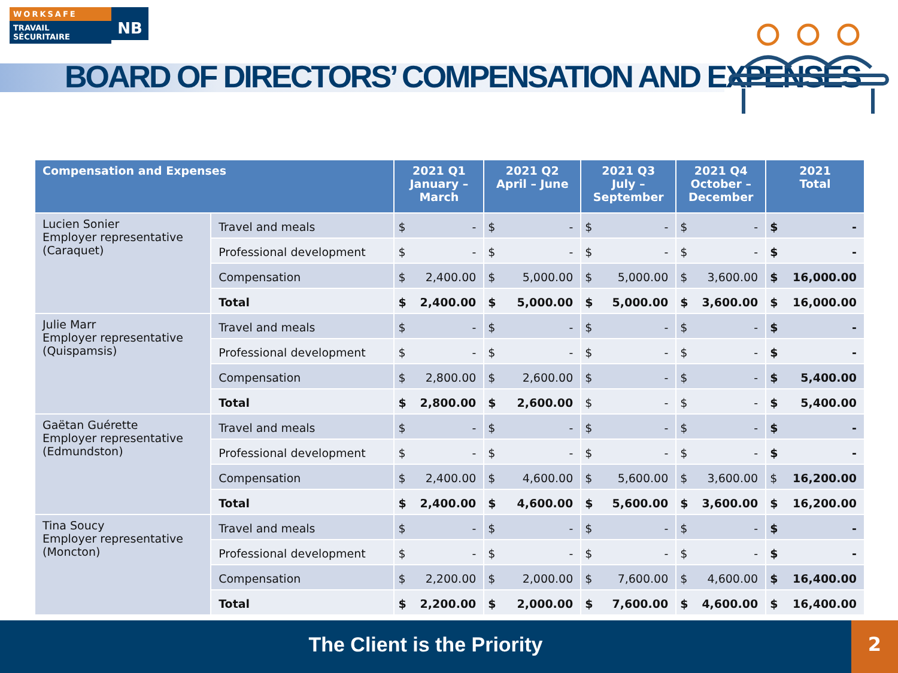WORKSAFE
TRAVAIL SÉCURITAIRE
NB
BOARD OF DIRECTORS’ COMPENSATION AND EXPENSES
| Compensation and Expenses | | 2021 Q1 January – March | | 2021 Q2 April – June | | 2021 Q3 July – September | | 2021 Q4 October – December | | 2021 Total | |
| --- | --- | --- | --- | --- | --- | --- | --- | --- | --- | --- | --- |
| Lucien Sonier Employer representative (Caraquet) | Travel and meals | $ | - | $ | - | $ | - | $ | - | $ | - |
| | Professional development | $ | - | $ | - | $ | - | $ | - | $ | - |
| | Compensation | $ | 2,400.00 | $ | 5,000.00 | $ | 5,000.00 | $ | 3,600.00 | $ | 16,000.00 |
| | Total | $ | 2,400.00 | $ | 5,000.00 | $ | 5,000.00 | $ | 3,600.00 | $ | 16,000.00 |
| Julie Marr Employer representative (Quispamsis) | Travel and meals | $ | - | $ | - | $ | - | $ | - | $ | - |
| | Professional development | $ | - | $ | - | $ | - | $ | - | $ | - |
| | Compensation | $ | 2,800.00 | $ | 2,600.00 | $ | - | $ | - | $ | 5,400.00 |
| | Total | $ | 2,800.00 | $ | 2,600.00 | $ | - | $ | - | $ | 5,400.00 |
| Gaëtan Guérette Employer representative (Edmundston) | Travel and meals | $ | - | $ | - | $ | - | $ | - | $ | - |
| | Professional development | $ | - | $ | - | $ | - | $ | - | $ | - |
| | Compensation | $ | 2,400.00 | $ | 4,600.00 | $ | 5,600.00 | $ | 3,600.00 | $ | 16,200.00 |
| | Total | $ | 2,400.00 | $ | 4,600.00 | $ | 5,600.00 | $ | 3,600.00 | $ | 16,200.00 |
| Tina Soucy Employer representative (Moncton) | Travel and meals | $ | - | $ | - | $ | - | $ | - | $ | - |
| | Professional development | $ | - | $ | - | $ | - | $ | - | $ | - |
| | Compensation | $ | 2,200.00 | $ | 2,000.00 | $ | 7,600.00 | $ | 4,600.00 | $ | 16,400.00 |
| | Total | $ | 2,200.00 | $ | 2,000.00 | $ | 7,600.00 | $ | 4,600.00 | $ | 16,400.00 |
The Client is the Priority 2